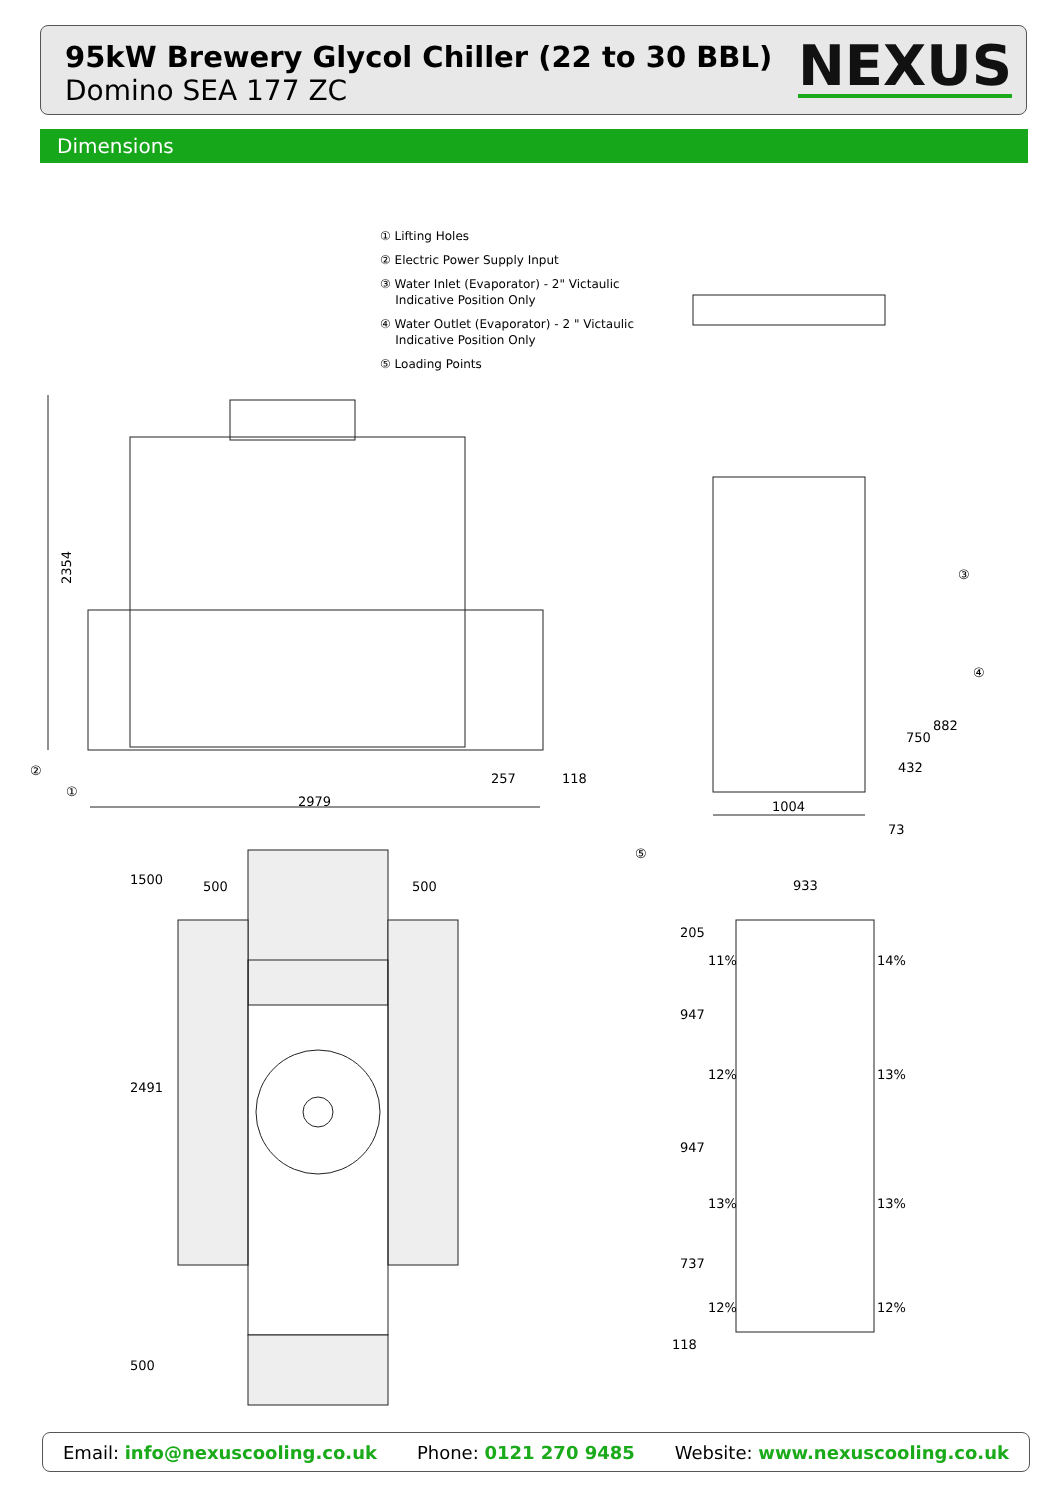95kW Brewery Glycol Chiller (22 to 30 BBL)
Domino SEA 177 ZC
NEXUS
Dimensions
① Lifting Holes
② Electric Power Supply Input
③ Water Inlet (Evaporator) - 2" Victaulic
Indicative Position Only
④ Water Outlet (Evaporator) - 2 " Victaulic
Indicative Position Only
⑤ Loading Points
2354
2979
257 118
②
①
③
④
432
750
882
1004
73
⑤
1500 500 500
2491
500
933
205
11% 14%
947
12% 13%
947
13% 13%
737
12% 12%
118
Email: info@nexuscooling.co.uk Phone: 0121 270 9485 Website: www.nexuscooling.co.uk